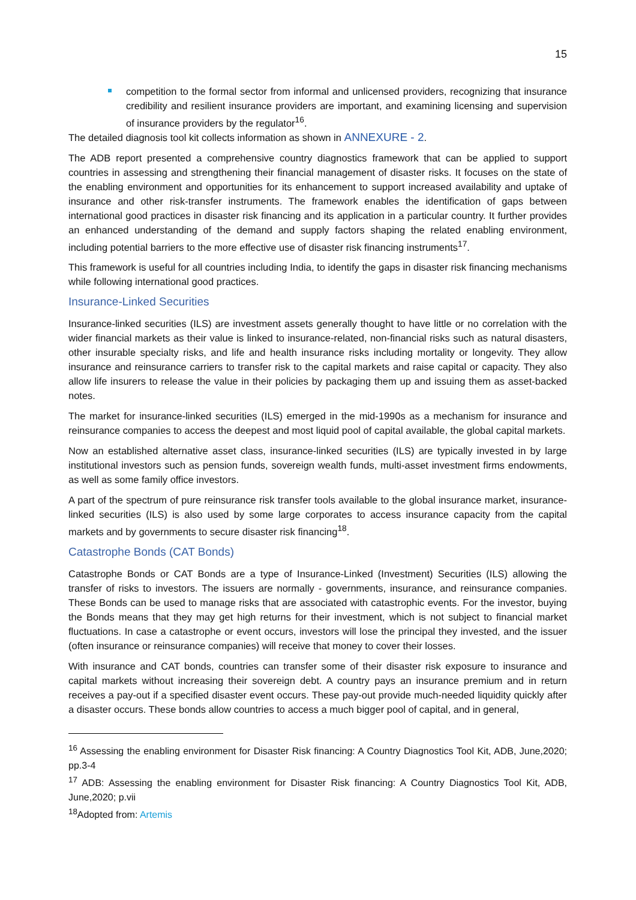15
competition to the formal sector from informal and unlicensed providers, recognizing that insurance credibility and resilient insurance providers are important, and examining licensing and supervision of insurance providers by the regulator<sup>16</sup>.
The detailed diagnosis tool kit collects information as shown in ANNEXURE - 2.
The ADB report presented a comprehensive country diagnostics framework that can be applied to support countries in assessing and strengthening their financial management of disaster risks. It focuses on the state of the enabling environment and opportunities for its enhancement to support increased availability and uptake of insurance and other risk-transfer instruments. The framework enables the identification of gaps between international good practices in disaster risk financing and its application in a particular country. It further provides an enhanced understanding of the demand and supply factors shaping the related enabling environment, including potential barriers to the more effective use of disaster risk financing instruments<sup>17</sup>.
This framework is useful for all countries including India, to identify the gaps in disaster risk financing mechanisms while following international good practices.
Insurance-Linked Securities
Insurance-linked securities (ILS) are investment assets generally thought to have little or no correlation with the wider financial markets as their value is linked to insurance-related, non-financial risks such as natural disasters, other insurable specialty risks, and life and health insurance risks including mortality or longevity. They allow insurance and reinsurance carriers to transfer risk to the capital markets and raise capital or capacity. They also allow life insurers to release the value in their policies by packaging them up and issuing them as asset-backed notes.
The market for insurance-linked securities (ILS) emerged in the mid-1990s as a mechanism for insurance and reinsurance companies to access the deepest and most liquid pool of capital available, the global capital markets.
Now an established alternative asset class, insurance-linked securities (ILS) are typically invested in by large institutional investors such as pension funds, sovereign wealth funds, multi-asset investment firms endowments, as well as some family office investors.
A part of the spectrum of pure reinsurance risk transfer tools available to the global insurance market, insurance-linked securities (ILS) is also used by some large corporates to access insurance capacity from the capital markets and by governments to secure disaster risk financing<sup>18</sup>.
Catastrophe Bonds (CAT Bonds)
Catastrophe Bonds or CAT Bonds are a type of Insurance-Linked (Investment) Securities (ILS) allowing the transfer of risks to investors. The issuers are normally - governments, insurance, and reinsurance companies. These Bonds can be used to manage risks that are associated with catastrophic events. For the investor, buying the Bonds means that they may get high returns for their investment, which is not subject to financial market fluctuations. In case a catastrophe or event occurs, investors will lose the principal they invested, and the issuer (often insurance or reinsurance companies) will receive that money to cover their losses.
With insurance and CAT bonds, countries can transfer some of their disaster risk exposure to insurance and capital markets without increasing their sovereign debt. A country pays an insurance premium and in return receives a pay-out if a specified disaster event occurs. These pay-out provide much-needed liquidity quickly after a disaster occurs. These bonds allow countries to access a much bigger pool of capital, and in general,
<sup>16</sup> Assessing the enabling environment for Disaster Risk financing: A Country Diagnostics Tool Kit, ADB, June,2020; pp.3-4
<sup>17</sup> ADB: Assessing the enabling environment for Disaster Risk financing: A Country Diagnostics Tool Kit, ADB, June,2020; p.vii
<sup>18</sup> Adopted from: Artemis